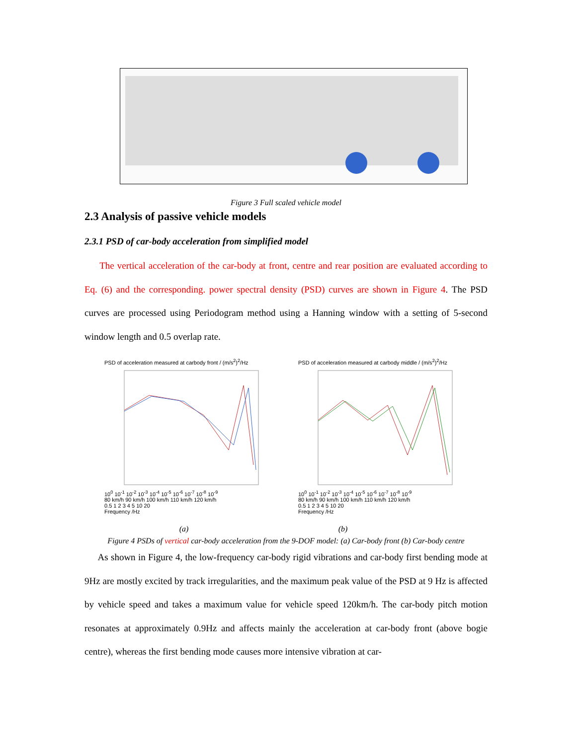Figure 3 Full scaled vehicle model
2.3 Analysis of passive vehicle models
2.3.1 PSD of car-body acceleration from simplified model
The vertical acceleration of the car-body at front, centre and rear position are evaluated according to Eq. (6) and the corresponding. power spectral density (PSD) curves are shown in Figure 4. The PSD curves are processed using Periodogram method using a Hanning window with a setting of 5-second window length and 0.5 overlap rate.
PSD of acceleration measured at carbody front / (m/s<sup>2</sup>)<sup>2</sup>/Hz
10<sup>0</sup> 10<sup>-1</sup> 10<sup>-2</sup> 10<sup>-3</sup> 10<sup>-4</sup> 10<sup>-5</sup> 10<sup>-6</sup> 10<sup>-7</sup> 10<sup>-8</sup> 10<sup>-9</sup>
80 km/h 90 km/h 100 km/h 110 km/h 120 km/h
0.5 1 2 3 4 5 10 20
Frequency /Hz
PSD of acceleration measured at carbody middle / (m/s<sup>2</sup>)<sup>2</sup>/Hz
10<sup>0</sup> 10<sup>-1</sup> 10<sup>-2</sup> 10<sup>-3</sup> 10<sup>-4</sup> 10<sup>-5</sup> 10<sup>-6</sup> 10<sup>-7</sup> 10<sup>-8</sup> 10<sup>-9</sup>
80 km/h 90 km/h 100 km/h 110 km/h 120 km/h
0.5 1 2 3 4 5 10 20
Frequency /Hz
(a) (b)
Figure 4 PSDs of vertical car-body acceleration from the 9-DOF model: (a) Car-body front (b) Car-body centre
As shown in Figure 4, the low-frequency car-body rigid vibrations and car-body first bending mode at 9Hz are mostly excited by track irregularities, and the maximum peak value of the PSD at 9 Hz is affected by vehicle speed and takes a maximum value for vehicle speed 120km/h. The car-body pitch motion resonates at approximately 0.9Hz and affects mainly the acceleration at car-body front (above bogie centre), whereas the first bending mode causes more intensive vibration at car-